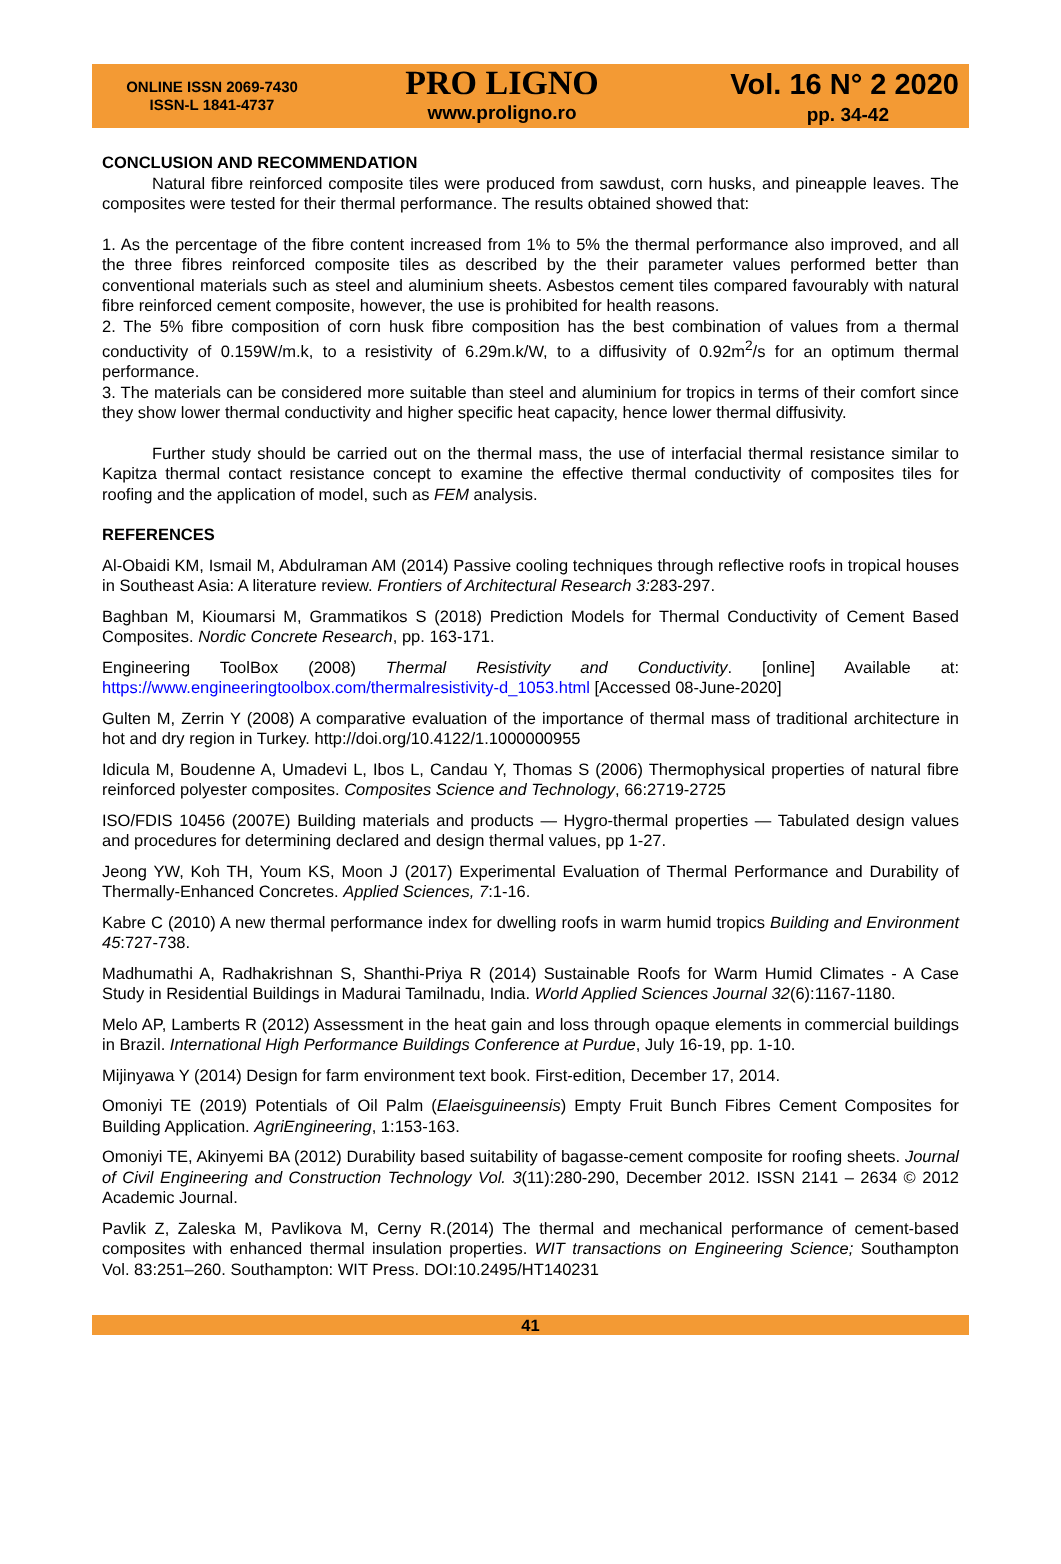ONLINE ISSN 2069-7430
ISSN-L 1841-4737
PRO LIGNO
www.proligno.ro
Vol. 16 N° 2 2020
pp. 34-42
CONCLUSION AND RECOMMENDATION
Natural fibre reinforced composite tiles were produced from sawdust, corn husks, and pineapple leaves. The composites were tested for their thermal performance. The results obtained showed that:
1. As the percentage of the fibre content increased from 1% to 5% the thermal performance also improved, and all the three fibres reinforced composite tiles as described by the their parameter values performed better than conventional materials such as steel and aluminium sheets. Asbestos cement tiles compared favourably with natural fibre reinforced cement composite, however, the use is prohibited for health reasons.
2. The 5% fibre composition of corn husk fibre composition has the best combination of values from a thermal conductivity of 0.159W/m.k, to a resistivity of 6.29m.k/W, to a diffusivity of 0.92m<sup>2</sup>/s for an optimum thermal performance.
3. The materials can be considered more suitable than steel and aluminium for tropics in terms of their comfort since they show lower thermal conductivity and higher specific heat capacity, hence lower thermal diffusivity.
Further study should be carried out on the thermal mass, the use of interfacial thermal resistance similar to Kapitza thermal contact resistance concept to examine the effective thermal conductivity of composites tiles for roofing and the application of model, such as FEM analysis.
REFERENCES
Al-Obaidi KM, Ismail M, Abdulraman AM (2014) Passive cooling techniques through reflective roofs in tropical houses in Southeast Asia: A literature review. Frontiers of Architectural Research 3: 283-297.
Baghban M, Kioumarsi M, Grammatikos S (2018) Prediction Models for Thermal Conductivity of Cement Based Composites. Nordic Concrete Research, pp. 163-171.
Engineering ToolBox (2008) Thermal Resistivity and Conductivity. [online] Available at: https://www.engineeringtoolbox.com/thermalresistivity-d_1053.html [Accessed 08-June-2020]
Gulten M, Zerrin Y (2008) A comparative evaluation of the importance of thermal mass of traditional architecture in hot and dry region in Turkey. http://doi.org/10.4122/1.1000000955
Idicula M, Boudenne A, Umadevi L, Ibos L, Candau Y, Thomas S (2006) Thermophysical properties of natural fibre reinforced polyester composites. Composites Science and Technology, 66:2719-2725
ISO/FDIS 10456 (2007E) Building materials and products — Hygro-thermal properties — Tabulated design values and procedures for determining declared and design thermal values, pp 1-27.
Jeong YW, Koh TH, Youm KS, Moon J (2017) Experimental Evaluation of Thermal Performance and Durability of Thermally-Enhanced Concretes. Applied Sciences, 7:1-16.
Kabre C (2010) A new thermal performance index for dwelling roofs in warm humid tropics Building and Environment 45:727-738.
Madhumathi A, Radhakrishnan S, Shanthi-Priya R (2014) Sustainable Roofs for Warm Humid Climates - A Case Study in Residential Buildings in Madurai Tamilnadu, India. World Applied Sciences Journal 32(6):1167-1180.
Melo AP, Lamberts R (2012) Assessment in the heat gain and loss through opaque elements in commercial buildings in Brazil. International High Performance Buildings Conference at Purdue, July 16-19, pp. 1-10.
Mijinyawa Y (2014) Design for farm environment text book. First-edition, December 17, 2014.
Omoniyi TE (2019) Potentials of Oil Palm (Elaeisguineensis) Empty Fruit Bunch Fibres Cement Composites for Building Application. AgriEngineering, 1:153-163.
Omoniyi TE, Akinyemi BA (2012) Durability based suitability of bagasse-cement composite for roofing sheets. Journal of Civil Engineering and Construction Technology Vol. 3(11):280-290, December 2012. ISSN 2141 – 2634 © 2012 Academic Journal.
Pavlik Z, Zaleska M, Pavlikova M, Cerny R.(2014) The thermal and mechanical performance of cement-based composites with enhanced thermal insulation properties. WIT transactions on Engineering Science; Southampton Vol. 83:251–260. Southampton: WIT Press. DOI:10.2495/HT140231
41